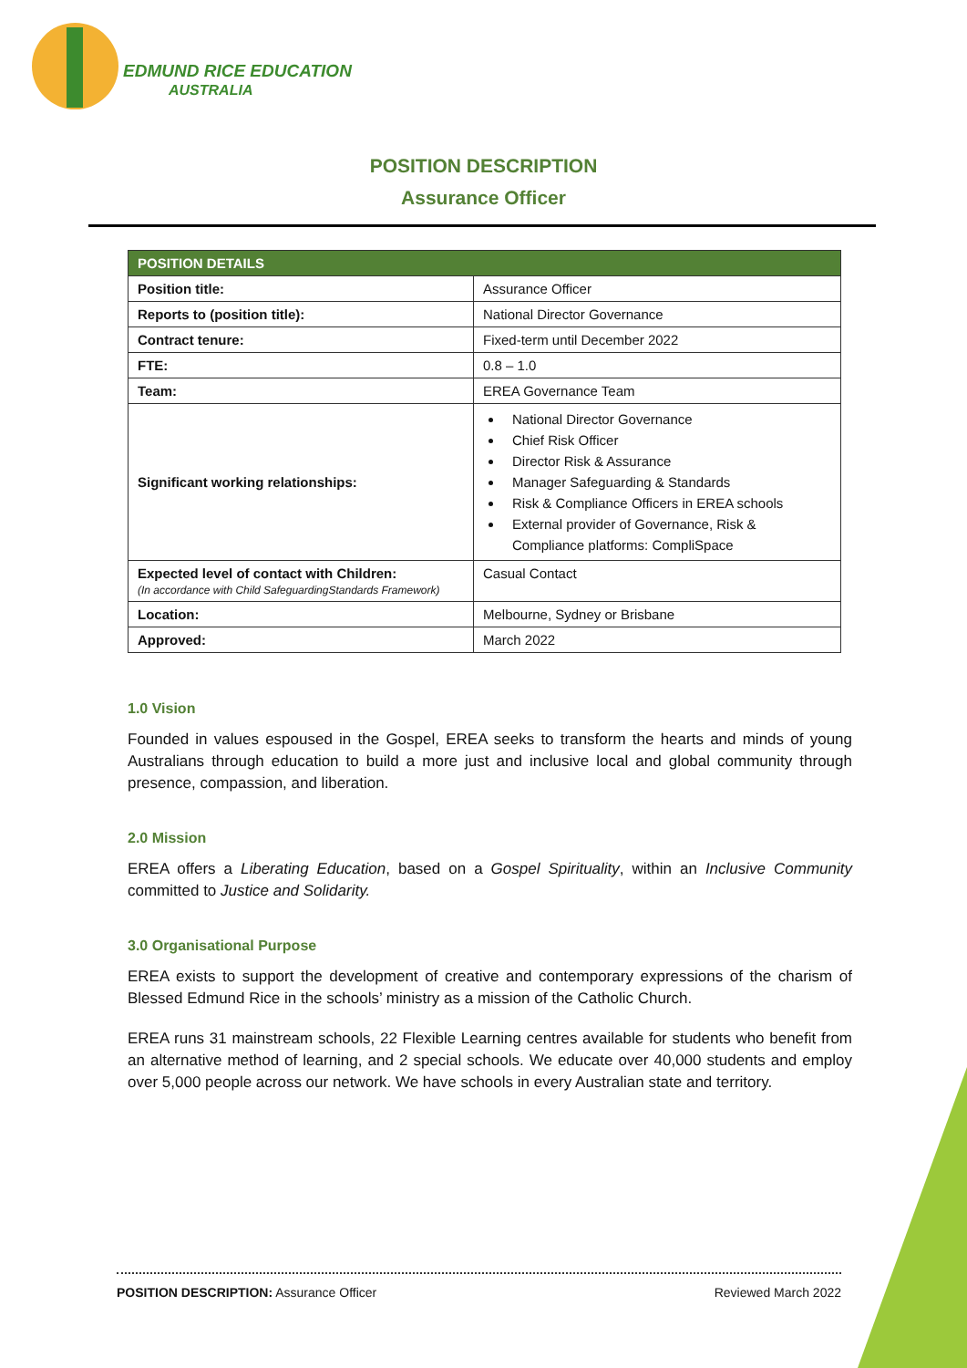EDMUND RICE EDUCATION
AUSTRALIA
POSITION DESCRIPTION
Assurance Officer
| POSITION DETAILS | |
| --- | --- |
| Position title: | Assurance Officer |
| Reports to (position title): | National Director Governance |
| Contract tenure: | Fixed-term until December 2022 |
| FTE: | 0.8 – 1.0 |
| Team: | EREA Governance Team |
| Significant working relationships: | National Director Governance Chief Risk Officer Director Risk & Assurance Manager Safeguarding & Standards Risk & Compliance Officers in EREA schools External provider of Governance, Risk & Compliance platforms: CompliSpace |
| Expected level of contact with Children: (In accordance with Child SafeguardingStandards Framework) | Casual Contact |
| Location: | Melbourne, Sydney or Brisbane |
| Approved: | March 2022 |
1.0 Vision
Founded in values espoused in the Gospel, EREA seeks to transform the hearts and minds of young Australians through education to build a more just and inclusive local and global community through presence, compassion, and liberation.
2.0 Mission
EREA offers a Liberating Education, based on a Gospel Spirituality, within an Inclusive Community committed to Justice and Solidarity.
3.0 Organisational Purpose
EREA exists to support the development of creative and contemporary expressions of the charism of Blessed Edmund Rice in the schools’ ministry as a mission of the Catholic Church.
EREA runs 31 mainstream schools, 22 Flexible Learning centres available for students who benefit from an alternative method of learning, and 2 special schools. We educate over 40,000 students and employ over 5,000 people across our network. We have schools in every Australian state and territory.
POSITION DESCRIPTION: Assurance Officer Reviewed March 2022